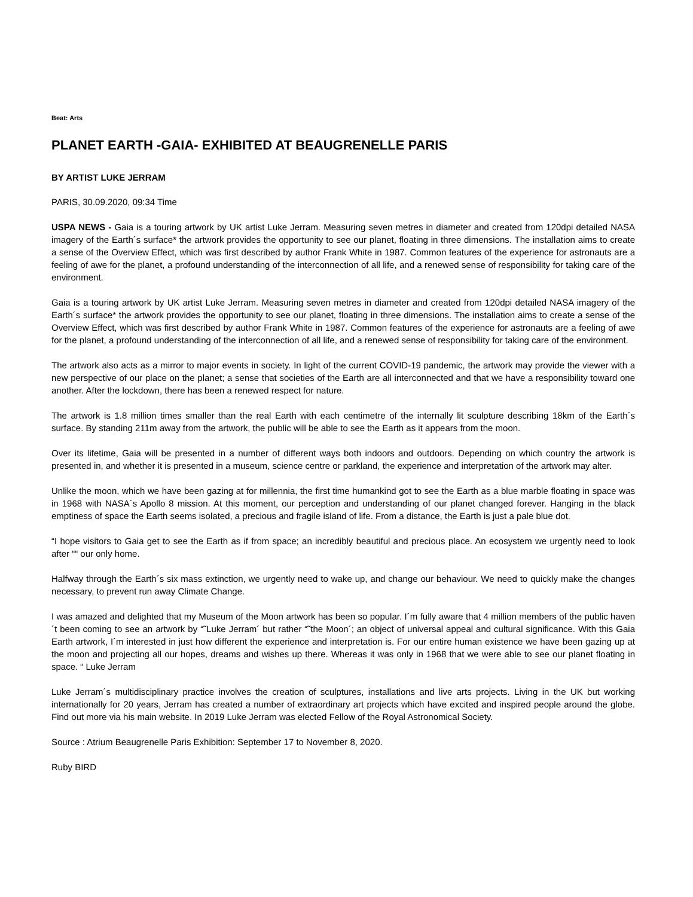Beat: Arts
PLANET EARTH -GAIA- EXHIBITED AT BEAUGRENELLE PARIS
BY ARTIST LUKE JERRAM
PARIS, 30.09.2020, 09:34 Time
USPA NEWS - Gaia is a touring artwork by UK artist Luke Jerram. Measuring seven metres in diameter and created from 120dpi detailed NASA imagery of the Earth´s surface* the artwork provides the opportunity to see our planet, floating in three dimensions. The installation aims to create a sense of the Overview Effect, which was first described by author Frank White in 1987. Common features of the experience for astronauts are a feeling of awe for the planet, a profound understanding of the interconnection of all life, and a renewed sense of responsibility for taking care of the environment.
Gaia is a touring artwork by UK artist Luke Jerram. Measuring seven metres in diameter and created from 120dpi detailed NASA imagery of the Earth´s surface* the artwork provides the opportunity to see our planet, floating in three dimensions. The installation aims to create a sense of the Overview Effect, which was first described by author Frank White in 1987. Common features of the experience for astronauts are a feeling of awe for the planet, a profound understanding of the interconnection of all life, and a renewed sense of responsibility for taking care of the environment.
The artwork also acts as a mirror to major events in society. In light of the current COVID-19 pandemic, the artwork may provide the viewer with a new perspective of our place on the planet; a sense that societies of the Earth are all interconnected and that we have a responsibility toward one another. After the lockdown, there has been a renewed respect for nature.
The artwork is 1.8 million times smaller than the real Earth with each centimetre of the internally lit sculpture describing 18km of the Earth´s surface. By standing 211m away from the artwork, the public will be able to see the Earth as it appears from the moon.
Over its lifetime, Gaia will be presented in a number of different ways both indoors and outdoors. Depending on which country the artwork is presented in, and whether it is presented in a museum, science centre or parkland, the experience and interpretation of the artwork may alter.
Unlike the moon, which we have been gazing at for millennia, the first time humankind got to see the Earth as a blue marble floating in space was in 1968 with NASA´s Apollo 8 mission. At this moment, our perception and understanding of our planet changed forever. Hanging in the black emptiness of space the Earth seems isolated, a precious and fragile island of life. From a distance, the Earth is just a pale blue dot.
“I hope visitors to Gaia get to see the Earth as if from space; an incredibly beautiful and precious place. An ecosystem we urgently need to look after ““ our only home.
Halfway through the Earth´s six mass extinction, we urgently need to wake up, and change our behaviour. We need to quickly make the changes necessary, to prevent run away Climate Change.
I was amazed and delighted that my Museum of the Moon artwork has been so popular. I´m fully aware that 4 million members of the public haven´t been coming to see an artwork by “˜Luke Jerram´ but rather “˜the Moon´; an object of universal appeal and cultural significance. With this Gaia Earth artwork, I´m interested in just how different the experience and interpretation is. For our entire human existence we have been gazing up at the moon and projecting all our hopes, dreams and wishes up there. Whereas it was only in 1968 that we were able to see our planet floating in space. “ Luke Jerram
Luke Jerram´s multidisciplinary practice involves the creation of sculptures, installations and live arts projects. Living in the UK but working internationally for 20 years, Jerram has created a number of extraordinary art projects which have excited and inspired people around the globe. Find out more via his main website. In 2019 Luke Jerram was elected Fellow of the Royal Astronomical Society.
Source : Atrium Beaugrenelle Paris Exhibition: September 17 to November 8, 2020.
Ruby BIRD